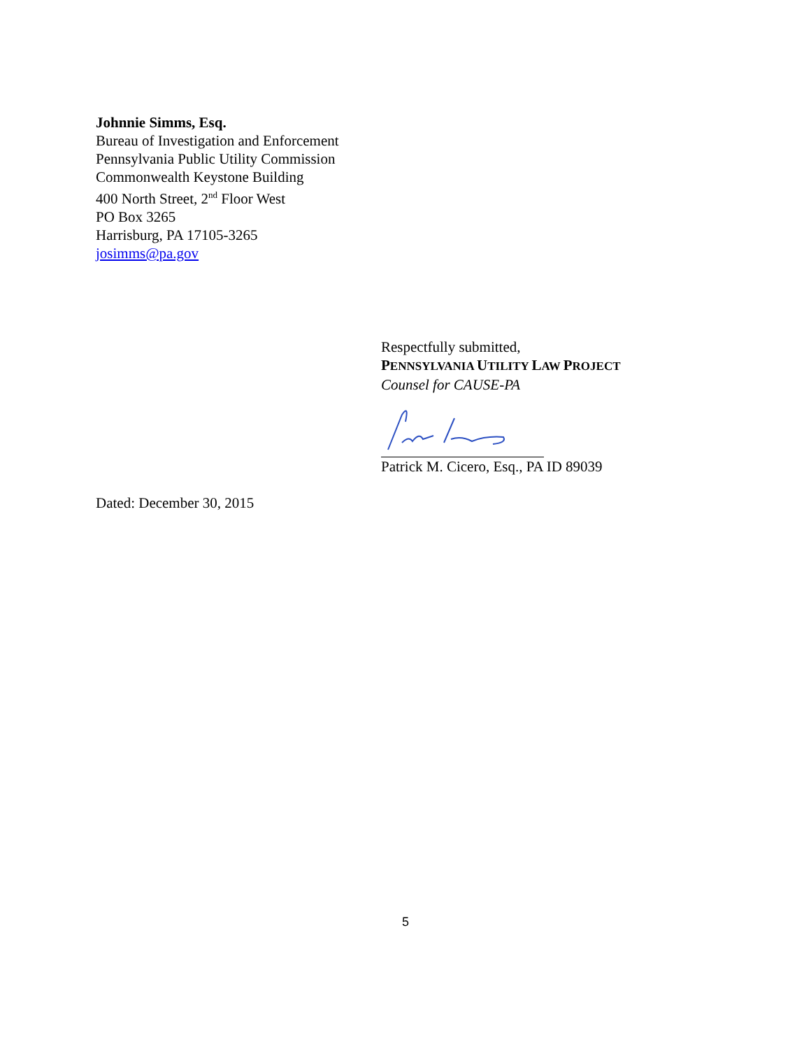Johnnie Simms, Esq.
Bureau of Investigation and Enforcement
Pennsylvania Public Utility Commission
Commonwealth Keystone Building
400 North Street, 2<sup>nd</sup> Floor West
PO Box 3265
Harrisburg, PA 17105-3265
josimms@pa.gov
Respectfully submitted,
PENNSYLVANIA UTILITY LAW PROJECT
Counsel for CAUSE-PA
Patrick M. Cicero, Esq., PA ID 89039
Dated: December 30, 2015
5